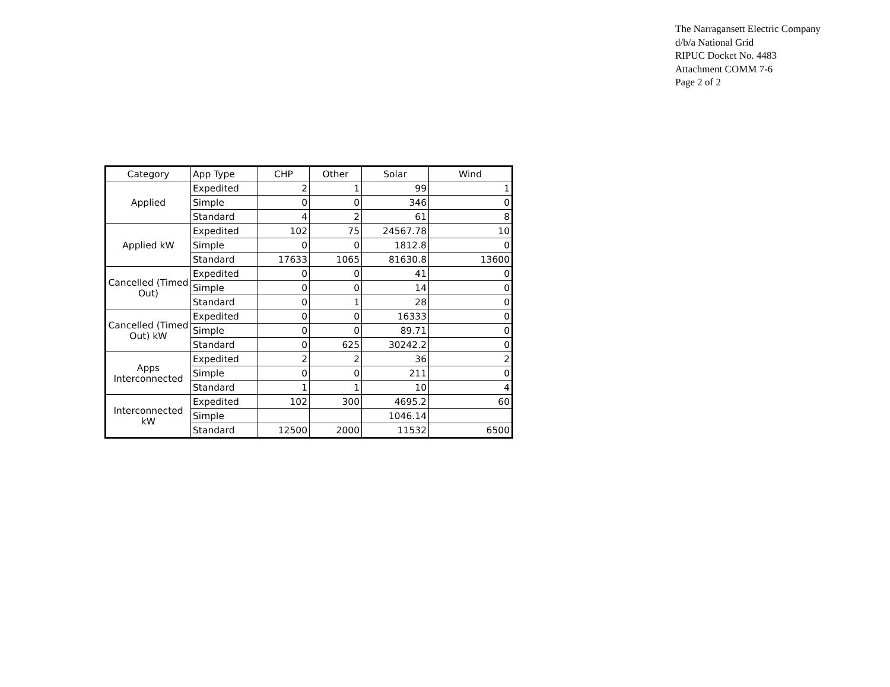The Narragansett Electric Company
d/b/a National Grid
RIPUC Docket No. 4483
Attachment COMM 7-6
Page 2 of 2
| Category | App Type | CHP | Other | Solar | Wind |
| --- | --- | --- | --- | --- | --- |
| Applied | Expedited | 2 | 1 | 99 | 1 |
| | Simple | 0 | 0 | 346 | 0 |
| | Standard | 4 | 2 | 61 | 8 |
| Applied kW | Expedited | 102 | 75 | 24567.78 | 10 |
| | Simple | 0 | 0 | 1812.8 | 0 |
| | Standard | 17633 | 1065 | 81630.8 | 13600 |
| Cancelled (Timed Out) | Expedited | 0 | 0 | 41 | 0 |
| | Simple | 0 | 0 | 14 | 0 |
| | Standard | 0 | 1 | 28 | 0 |
| Cancelled (Timed Out) kW | Expedited | 0 | 0 | 16333 | 0 |
| | Simple | 0 | 0 | 89.71 | 0 |
| | Standard | 0 | 625 | 30242.2 | 0 |
| Apps Interconnected | Expedited | 2 | 2 | 36 | 2 |
| | Simple | 0 | 0 | 211 | 0 |
| | Standard | 1 | 1 | 10 | 4 |
| Interconnected kW | Expedited | 102 | 300 | 4695.2 | 60 |
| | Simple | | | 1046.14 | |
| | Standard | 12500 | 2000 | 11532 | 6500 |